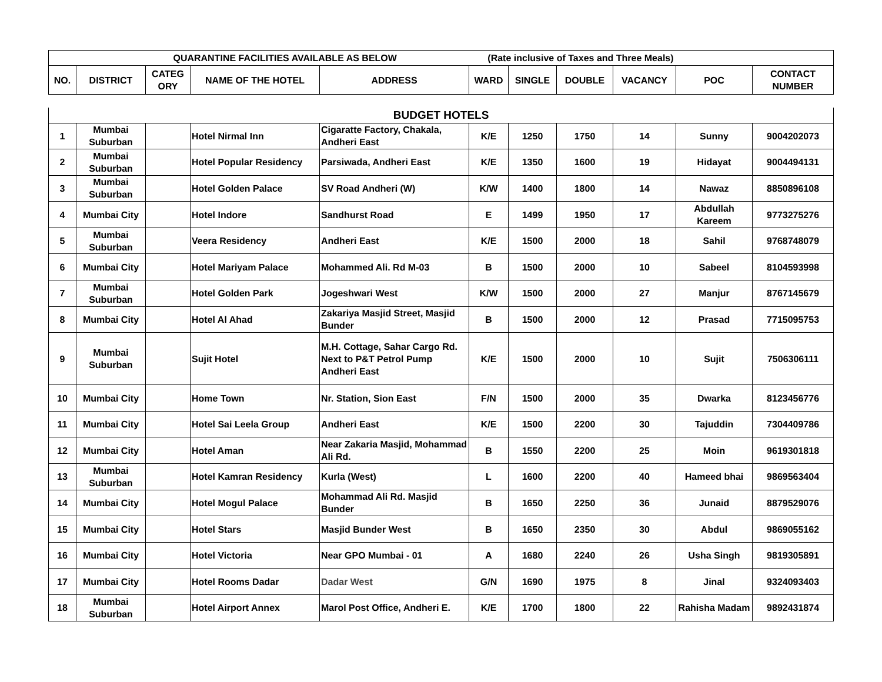| QUARANTINE FACILITIES AVAILABLE AS BELOW (Rate inclusive of Taxes and Three Meals) | | | | | | | | | | |
| NO. | DISTRICT | CATEG ORY | NAME OF THE HOTEL | ADDRESS | WARD | SINGLE | DOUBLE | VACANCY | POC | CONTACT NUMBER |
| BUDGET HOTELS | | | | | | | | | | |
| 1 | Mumbai Suburban | | Hotel Nirmal Inn | Cigaratte Factory, Chakala, Andheri East | K/E | 1250 | 1750 | 14 | Sunny | 9004202073 |
| 2 | Mumbai Suburban | | Hotel Popular Residency | Parsiwada, Andheri East | K/E | 1350 | 1600 | 19 | Hidayat | 9004494131 |
| 3 | Mumbai Suburban | | Hotel Golden Palace | SV Road Andheri (W) | K/W | 1400 | 1800 | 14 | Nawaz | 8850896108 |
| 4 | Mumbai City | | Hotel Indore | Sandhurst Road | E | 1499 | 1950 | 17 | Abdullah Kareem | 9773275276 |
| 5 | Mumbai Suburban | | Veera Residency | Andheri East | K/E | 1500 | 2000 | 18 | Sahil | 9768748079 |
| 6 | Mumbai City | | Hotel Mariyam Palace | Mohammed Ali. Rd M-03 | B | 1500 | 2000 | 10 | Sabeel | 8104593998 |
| 7 | Mumbai Suburban | | Hotel Golden Park | Jogeshwari West | K/W | 1500 | 2000 | 27 | Manjur | 8767145679 |
| 8 | Mumbai City | | Hotel Al Ahad | Zakariya Masjid Street, Masjid Bunder | B | 1500 | 2000 | 12 | Prasad | 7715095753 |
| 9 | Mumbai Suburban | | Sujit Hotel | M.H. Cottage, Sahar Cargo Rd. Next to P&T Petrol Pump Andheri East | K/E | 1500 | 2000 | 10 | Sujit | 7506306111 |
| 10 | Mumbai City | | Home Town | Nr. Station, Sion East | F/N | 1500 | 2000 | 35 | Dwarka | 8123456776 |
| 11 | Mumbai City | | Hotel Sai Leela Group | Andheri East | K/E | 1500 | 2200 | 30 | Tajuddin | 7304409786 |
| 12 | Mumbai City | | Hotel Aman | Near Zakaria Masjid, Mohammad Ali Rd. | B | 1550 | 2200 | 25 | Moin | 9619301818 |
| 13 | Mumbai Suburban | | Hotel Kamran Residency | Kurla (West) | L | 1600 | 2200 | 40 | Hameed bhai | 9869563404 |
| 14 | Mumbai City | | Hotel Mogul Palace | Mohammad Ali Rd. Masjid Bunder | B | 1650 | 2250 | 36 | Junaid | 8879529076 |
| 15 | Mumbai City | | Hotel Stars | Masjid Bunder West | B | 1650 | 2350 | 30 | Abdul | 9869055162 |
| 16 | Mumbai City | | Hotel Victoria | Near GPO Mumbai - 01 | A | 1680 | 2240 | 26 | Usha Singh | 9819305891 |
| 17 | Mumbai City | | Hotel Rooms Dadar | Dadar West | G/N | 1690 | 1975 | 8 | Jinal | 9324093403 |
| 18 | Mumbai Suburban | | Hotel Airport Annex | Marol Post Office, Andheri E. | K/E | 1700 | 1800 | 22 | Rahisha Madam | 9892431874 |